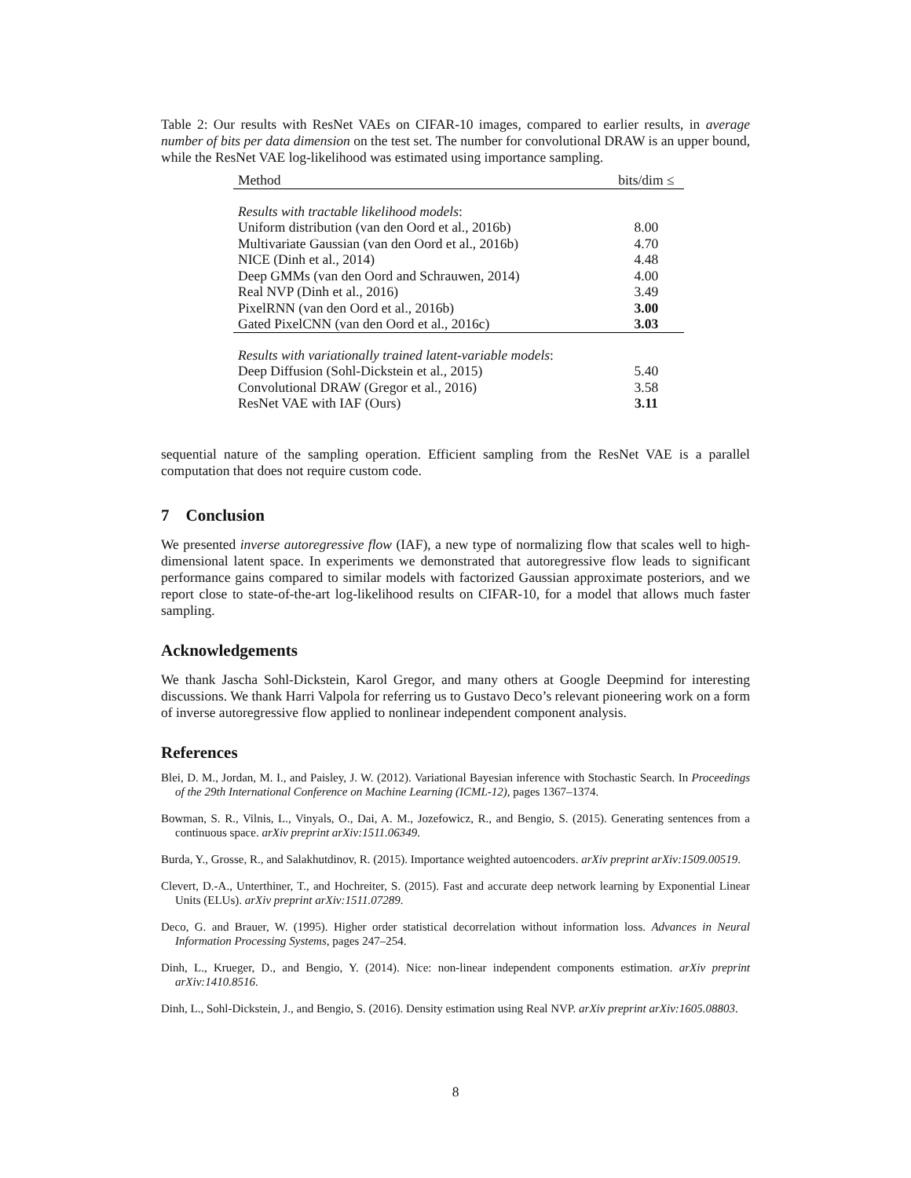Table 2: Our results with ResNet VAEs on CIFAR-10 images, compared to earlier results, in average number of bits per data dimension on the test set. The number for convolutional DRAW is an upper bound, while the ResNet VAE log-likelihood was estimated using importance sampling.
| Method | bits/dim ≤ |
| --- | --- |
| Results with tractable likelihood models : | |
| Uniform distribution (van den Oord et al., 2016b) | 8.00 |
| Multivariate Gaussian (van den Oord et al., 2016b) | 4.70 |
| NICE (Dinh et al., 2014) | 4.48 |
| Deep GMMs (van den Oord and Schrauwen, 2014) | 4.00 |
| Real NVP (Dinh et al., 2016) | 3.49 |
| PixelRNN (van den Oord et al., 2016b) | 3.00 |
| Gated PixelCNN (van den Oord et al., 2016c) | 3.03 |
| Results with variationally trained latent-variable models : | |
| Deep Diffusion (Sohl-Dickstein et al., 2015) | 5.40 |
| Convolutional DRAW (Gregor et al., 2016) | 3.58 |
| ResNet VAE with IAF (Ours) | 3.11 |
sequential nature of the sampling operation. Efficient sampling from the ResNet VAE is a parallel computation that does not require custom code.
7 Conclusion
We presented inverse autoregressive flow (IAF), a new type of normalizing flow that scales well to high-dimensional latent space. In experiments we demonstrated that autoregressive flow leads to significant performance gains compared to similar models with factorized Gaussian approximate posteriors, and we report close to state-of-the-art log-likelihood results on CIFAR-10, for a model that allows much faster sampling.
Acknowledgements
We thank Jascha Sohl-Dickstein, Karol Gregor, and many others at Google Deepmind for interesting discussions. We thank Harri Valpola for referring us to Gustavo Deco’s relevant pioneering work on a form of inverse autoregressive flow applied to nonlinear independent component analysis.
References
Blei, D. M., Jordan, M. I., and Paisley, J. W. (2012). Variational Bayesian inference with Stochastic Search. In Proceedings of the 29th International Conference on Machine Learning (ICML-12), pages 1367–1374.
Bowman, S. R., Vilnis, L., Vinyals, O., Dai, A. M., Jozefowicz, R., and Bengio, S. (2015). Generating sentences from a continuous space. arXiv preprint arXiv:1511.06349.
Burda, Y., Grosse, R., and Salakhutdinov, R. (2015). Importance weighted autoencoders. arXiv preprint arXiv:1509.00519.
Clevert, D.-A., Unterthiner, T., and Hochreiter, S. (2015). Fast and accurate deep network learning by Exponential Linear Units (ELUs). arXiv preprint arXiv:1511.07289.
Deco, G. and Brauer, W. (1995). Higher order statistical decorrelation without information loss. Advances in Neural Information Processing Systems, pages 247–254.
Dinh, L., Krueger, D., and Bengio, Y. (2014). Nice: non-linear independent components estimation. arXiv preprint arXiv:1410.8516.
Dinh, L., Sohl-Dickstein, J., and Bengio, S. (2016). Density estimation using Real NVP. arXiv preprint arXiv:1605.08803.
8